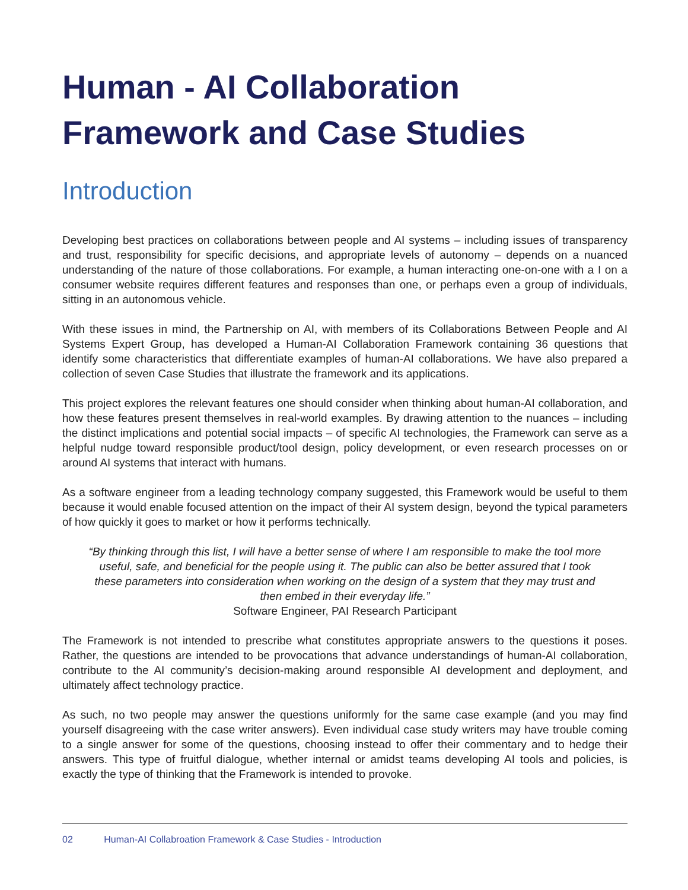Human - AI Collaboration
Framework and Case Studies
Introduction
Developing best practices on collaborations between people and AI systems – including issues of transparency and trust, responsibility for specific decisions, and appropriate levels of autonomy – depends on a nuanced understanding of the nature of those collaborations. For example, a human interacting one-on-one with a I on a consumer website requires different features and responses than one, or perhaps even a group of individuals, sitting in an autonomous vehicle.
With these issues in mind, the Partnership on AI, with members of its Collaborations Between People and AI Systems Expert Group, has developed a Human-AI Collaboration Framework containing 36 questions that identify some characteristics that differentiate examples of human-AI collaborations. We have also prepared a collection of seven Case Studies that illustrate the framework and its applications.
This project explores the relevant features one should consider when thinking about human-AI collaboration, and how these features present themselves in real-world examples. By drawing attention to the nuances – including the distinct implications and potential social impacts – of specific AI technologies, the Framework can serve as a helpful nudge toward responsible product/tool design, policy development, or even research processes on or around AI systems that interact with humans.
As a software engineer from a leading technology company suggested, this Framework would be useful to them because it would enable focused attention on the impact of their AI system design, beyond the typical parameters of how quickly it goes to market or how it performs technically.
“By thinking through this list, I will have a better sense of where I am responsible to make the tool more useful, safe, and beneficial for the people using it. The public can also be better assured that I took these parameters into consideration when working on the design of a system that they may trust and then embed in their everyday life.”
Software Engineer, PAI Research Participant
The Framework is not intended to prescribe what constitutes appropriate answers to the questions it poses. Rather, the questions are intended to be provocations that advance understandings of human-AI collaboration, contribute to the AI community’s decision-making around responsible AI development and deployment, and ultimately affect technology practice.
As such, no two people may answer the questions uniformly for the same case example (and you may find yourself disagreeing with the case writer answers). Even individual case study writers may have trouble coming to a single answer for some of the questions, choosing instead to offer their commentary and to hedge their answers. This type of fruitful dialogue, whether internal or amidst teams developing AI tools and policies, is exactly the type of thinking that the Framework is intended to provoke.
02 Human-AI Collabroation Framework & Case Studies - Introduction